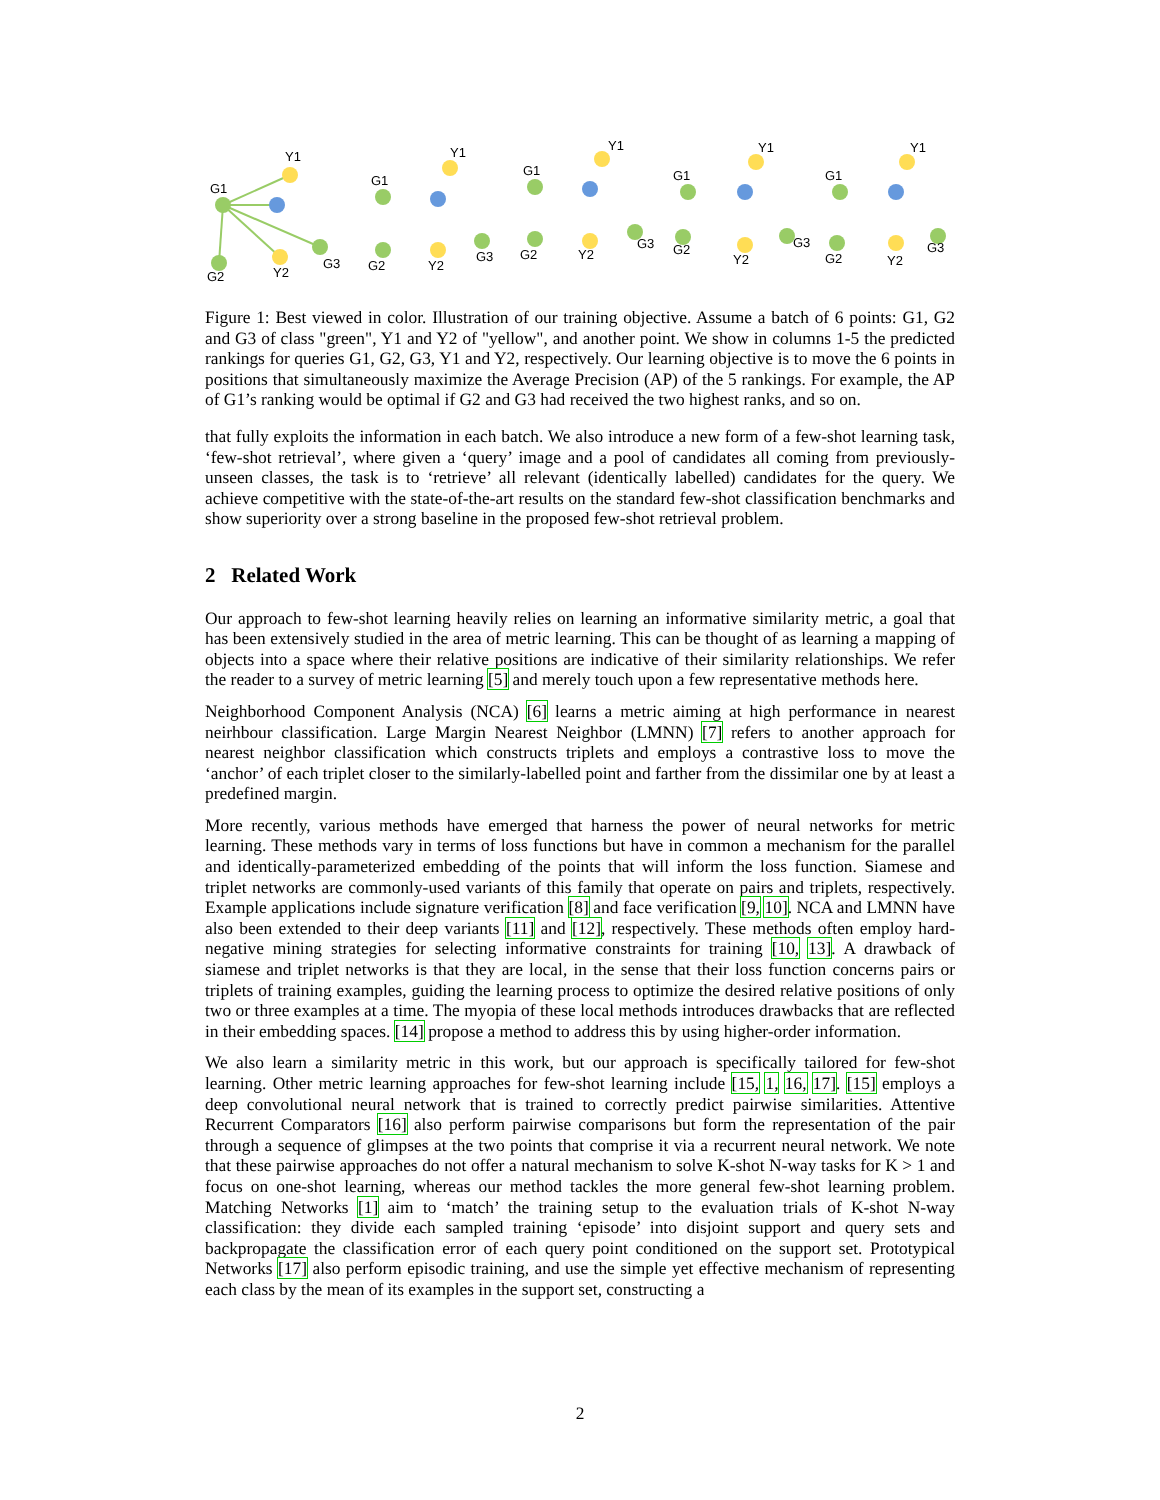G1
Y1
G2
Y2
G3
G1
Y1
G2
Y2
G3
G1
Y1
G2
Y2
G3
G1
Y1
G2
Y2
G3
G1
Y1
G2
Y2
G3
Figure 1: Best viewed in color. Illustration of our training objective. Assume a batch of 6 points: G1, G2 and G3 of class "green", Y1 and Y2 of "yellow", and another point. We show in columns 1-5 the predicted rankings for queries G1, G2, G3, Y1 and Y2, respectively. Our learning objective is to move the 6 points in positions that simultaneously maximize the Average Precision (AP) of the 5 rankings. For example, the AP of G1’s ranking would be optimal if G2 and G3 had received the two highest ranks, and so on.
that fully exploits the information in each batch. We also introduce a new form of a few-shot learning task, ‘few-shot retrieval’, where given a ‘query’ image and a pool of candidates all coming from previously-unseen classes, the task is to ‘retrieve’ all relevant (identically labelled) candidates for the query. We achieve competitive with the state-of-the-art results on the standard few-shot classification benchmarks and show superiority over a strong baseline in the proposed few-shot retrieval problem.
2 Related Work
Our approach to few-shot learning heavily relies on learning an informative similarity metric, a goal that has been extensively studied in the area of metric learning. This can be thought of as learning a mapping of objects into a space where their relative positions are indicative of their similarity relationships. We refer the reader to a survey of metric learning [5] and merely touch upon a few representative methods here.
Neighborhood Component Analysis (NCA) [6] learns a metric aiming at high performance in nearest neirhbour classification. Large Margin Nearest Neighbor (LMNN) [7] refers to another approach for nearest neighbor classification which constructs triplets and employs a contrastive loss to move the ‘anchor’ of each triplet closer to the similarly-labelled point and farther from the dissimilar one by at least a predefined margin.
More recently, various methods have emerged that harness the power of neural networks for metric learning. These methods vary in terms of loss functions but have in common a mechanism for the parallel and identically-parameterized embedding of the points that will inform the loss function. Siamese and triplet networks are commonly-used variants of this family that operate on pairs and triplets, respectively. Example applications include signature verification [8] and face verification [9, 10]. NCA and LMNN have also been extended to their deep variants [11] and [12], respectively. These methods often employ hard-negative mining strategies for selecting informative constraints for training [10, 13]. A drawback of siamese and triplet networks is that they are local, in the sense that their loss function concerns pairs or triplets of training examples, guiding the learning process to optimize the desired relative positions of only two or three examples at a time. The myopia of these local methods introduces drawbacks that are reflected in their embedding spaces. [14] propose a method to address this by using higher-order information.
We also learn a similarity metric in this work, but our approach is specifically tailored for few-shot learning. Other metric learning approaches for few-shot learning include [15, 1, 16, 17]. [15] employs a deep convolutional neural network that is trained to correctly predict pairwise similarities. Attentive Recurrent Comparators [16] also perform pairwise comparisons but form the representation of the pair through a sequence of glimpses at the two points that comprise it via a recurrent neural network. We note that these pairwise approaches do not offer a natural mechanism to solve K-shot N-way tasks for K > 1 and focus on one-shot learning, whereas our method tackles the more general few-shot learning problem. Matching Networks [1] aim to ‘match’ the training setup to the evaluation trials of K-shot N-way classification: they divide each sampled training ‘episode’ into disjoint support and query sets and backpropagate the classification error of each query point conditioned on the support set. Prototypical Networks [17] also perform episodic training, and use the simple yet effective mechanism of representing each class by the mean of its examples in the support set, constructing a
2